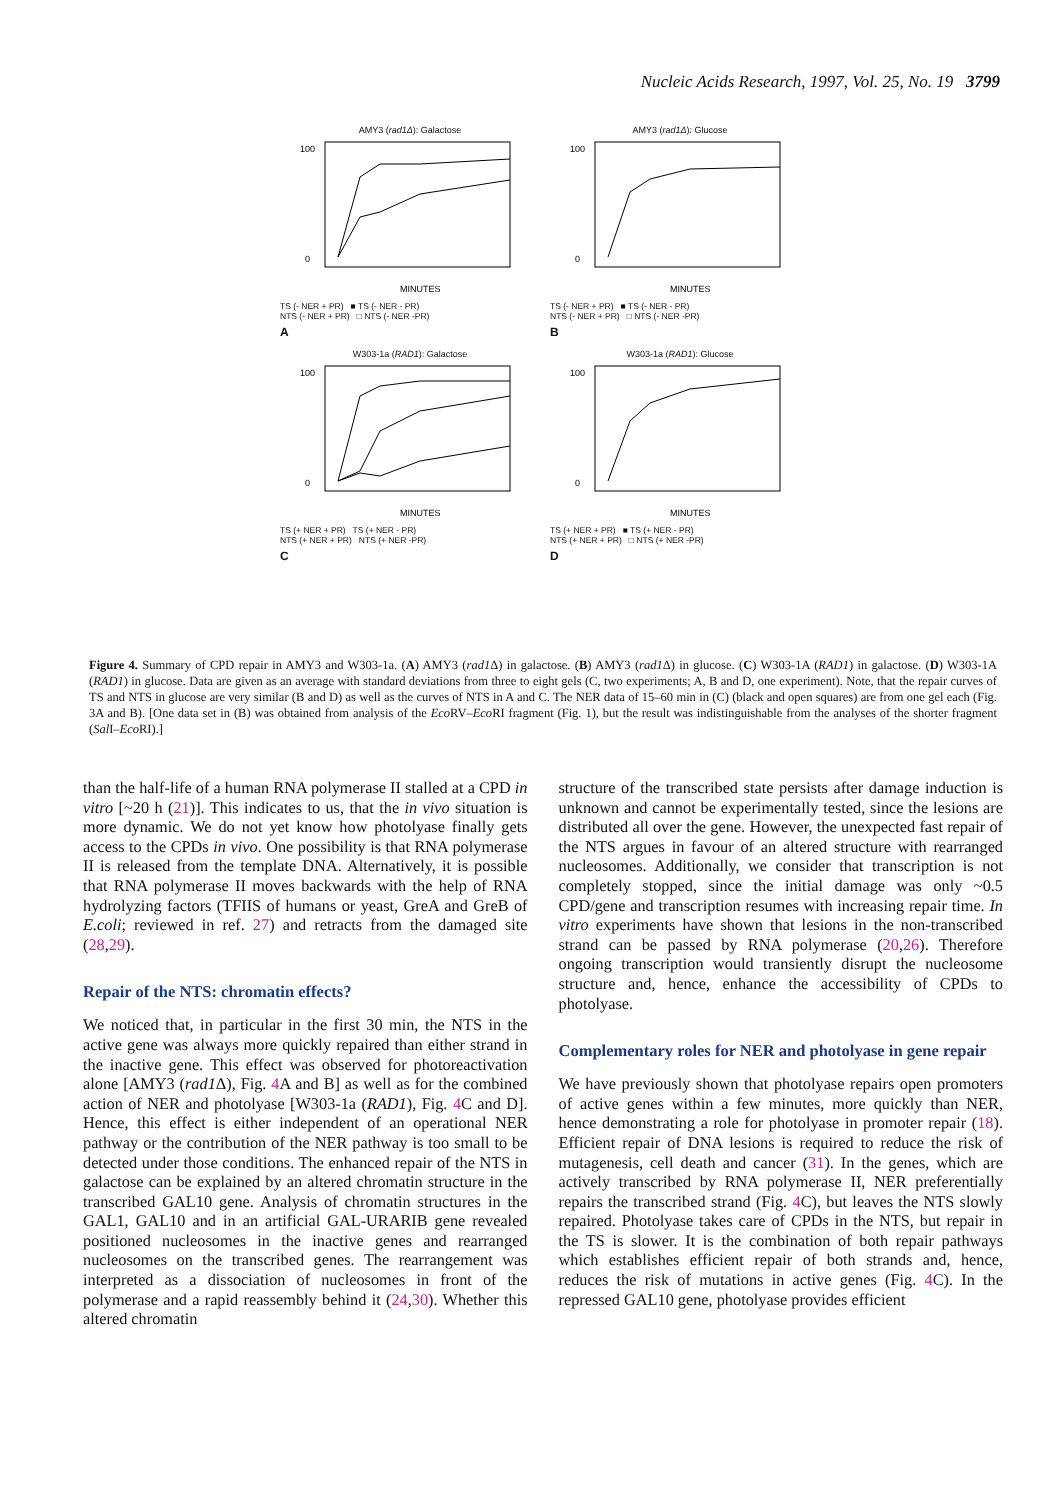Nucleic Acids Research, 1997, Vol. 25, No. 19 3799
AMY3 (rad1Δ): Galactose
100
0
MINUTES
TS (- NER + PR) ■ TS (- NER - PR)
NTS (- NER + PR) □ NTS (- NER -PR)
A
AMY3 (rad1Δ): Glucose
100
0
MINUTES
TS (- NER + PR) ■ TS (- NER - PR)
NTS (- NER + PR) □ NTS (- NER -PR)
B
W303-1a (RAD1): Galactose
100
0
MINUTES
TS (+ NER + PR) TS (+ NER - PR)
NTS (+ NER + PR) NTS (+ NER -PR)
C
W303-1a (RAD1): Glucose
100
0
MINUTES
TS (+ NER + PR) ■ TS (+ NER - PR)
NTS (+ NER + PR) □ NTS (+ NER -PR)
D
Figure 4. Summary of CPD repair in AMY3 and W303-1a. (A) AMY3 (rad1 Δ) in galactose. (B) AMY3 (rad1 Δ) in glucose. (C) W303-1A (RAD1) in galactose. (D) W303-1A (RAD1) in glucose. Data are given as an average with standard deviations from three to eight gels (C, two experiments; A, B and D, one experiment). Note, that the repair curves of TS and NTS in glucose are very similar (B and D) as well as the curves of NTS in A and C. The NER data of 15–60 min in (C) (black and open squares) are from one gel each (Fig. 3A and B). [One data set in (B) was obtained from analysis of the Eco RV–Eco RI fragment (Fig. 1), but the result was indistinguishable from the analyses of the shorter fragment (Sal I–Eco RI).]
than the half-life of a human RNA polymerase II stalled at a CPD in vitro [~20 h (21)]. This indicates to us, that the in vivo situation is more dynamic. We do not yet know how photolyase finally gets access to the CPDs in vivo. One possibility is that RNA polymerase II is released from the template DNA. Alternatively, it is possible that RNA polymerase II moves backwards with the help of RNA hydrolyzing factors (TFIIS of humans or yeast, GreA and GreB of E.coli; reviewed in ref. 27) and retracts from the damaged site (28,29).
Repair of the NTS: chromatin effects?
We noticed that, in particular in the first 30 min, the NTS in the active gene was always more quickly repaired than either strand in the inactive gene. This effect was observed for photoreactivation alone [AMY3 (rad1 Δ), Fig. 4 A and B] as well as for the combined action of NER and photolyase [W303-1a (RAD1), Fig. 4 C and D]. Hence, this effect is either independent of an operational NER pathway or the contribution of the NER pathway is too small to be detected under those conditions. The enhanced repair of the NTS in galactose can be explained by an altered chromatin structure in the transcribed GAL10 gene. Analysis of chromatin structures in the GAL1, GAL10 and in an artificial GAL-URARIB gene revealed positioned nucleosomes in the inactive genes and rearranged nucleosomes on the transcribed genes. The rearrangement was interpreted as a dissociation of nucleosomes in front of the polymerase and a rapid reassembly behind it (24,30). Whether this altered chromatin
structure of the transcribed state persists after damage induction is unknown and cannot be experimentally tested, since the lesions are distributed all over the gene. However, the unexpected fast repair of the NTS argues in favour of an altered structure with rearranged nucleosomes. Additionally, we consider that transcription is not completely stopped, since the initial damage was only ~0.5 CPD/gene and transcription resumes with increasing repair time. In vitro experiments have shown that lesions in the non-transcribed strand can be passed by RNA polymerase (20,26). Therefore ongoing transcription would transiently disrupt the nucleosome structure and, hence, enhance the accessibility of CPDs to photolyase.
Complementary roles for NER and photolyase in gene repair
We have previously shown that photolyase repairs open promoters of active genes within a few minutes, more quickly than NER, hence demonstrating a role for photolyase in promoter repair (18). Efficient repair of DNA lesions is required to reduce the risk of mutagenesis, cell death and cancer (31). In the genes, which are actively transcribed by RNA polymerase II, NER preferentially repairs the transcribed strand (Fig. 4 C), but leaves the NTS slowly repaired. Photolyase takes care of CPDs in the NTS, but repair in the TS is slower. It is the combination of both repair pathways which establishes efficient repair of both strands and, hence, reduces the risk of mutations in active genes (Fig. 4 C). In the repressed GAL10 gene, photolyase provides efficient